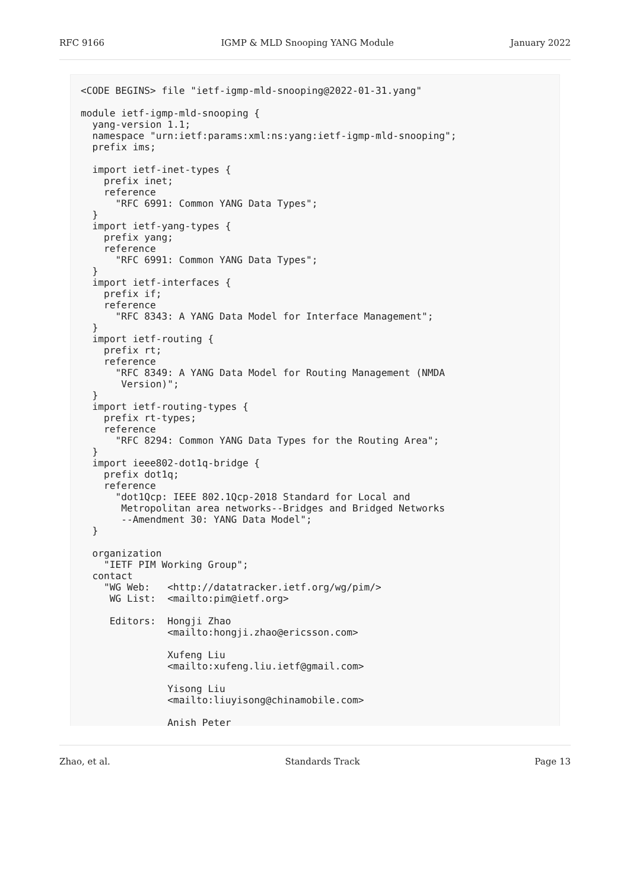RFC 9166 IGMP & MLD Snooping YANG Module January 2022
<CODE BEGINS> file "ietf-igmp-mld-snooping@2022-01-31.yang"

module ietf-igmp-mld-snooping {
  yang-version 1.1;
  namespace "urn:ietf:params:xml:ns:yang:ietf-igmp-mld-snooping";
  prefix ims;

  import ietf-inet-types {
    prefix inet;
    reference
      "RFC 6991: Common YANG Data Types";
  }
  import ietf-yang-types {
    prefix yang;
    reference
      "RFC 6991: Common YANG Data Types";
  }
  import ietf-interfaces {
    prefix if;
    reference
      "RFC 8343: A YANG Data Model for Interface Management";
  }
  import ietf-routing {
    prefix rt;
    reference
      "RFC 8349: A YANG Data Model for Routing Management (NMDA
       Version)";
  }
  import ietf-routing-types {
    prefix rt-types;
    reference
      "RFC 8294: Common YANG Data Types for the Routing Area";
  }
  import ieee802-dot1q-bridge {
    prefix dot1q;
    reference
      "dot1Qcp: IEEE 802.1Qcp-2018 Standard for Local and
       Metropolitan area networks--Bridges and Bridged Networks
       --Amendment 30: YANG Data Model";
  }

  organization
    "IETF PIM Working Group";
  contact
    "WG Web:   <http://datatracker.ietf.org/wg/pim/>
     WG List:  <mailto:pim@ietf.org>

     Editors:  Hongji Zhao
               <mailto:hongji.zhao@ericsson.com>

               Xufeng Liu
               <mailto:xufeng.liu.ietf@gmail.com>

               Yisong Liu
               <mailto:liuyisong@chinamobile.com>

               Anish Peter
Zhao, et al. Standards Track Page 13